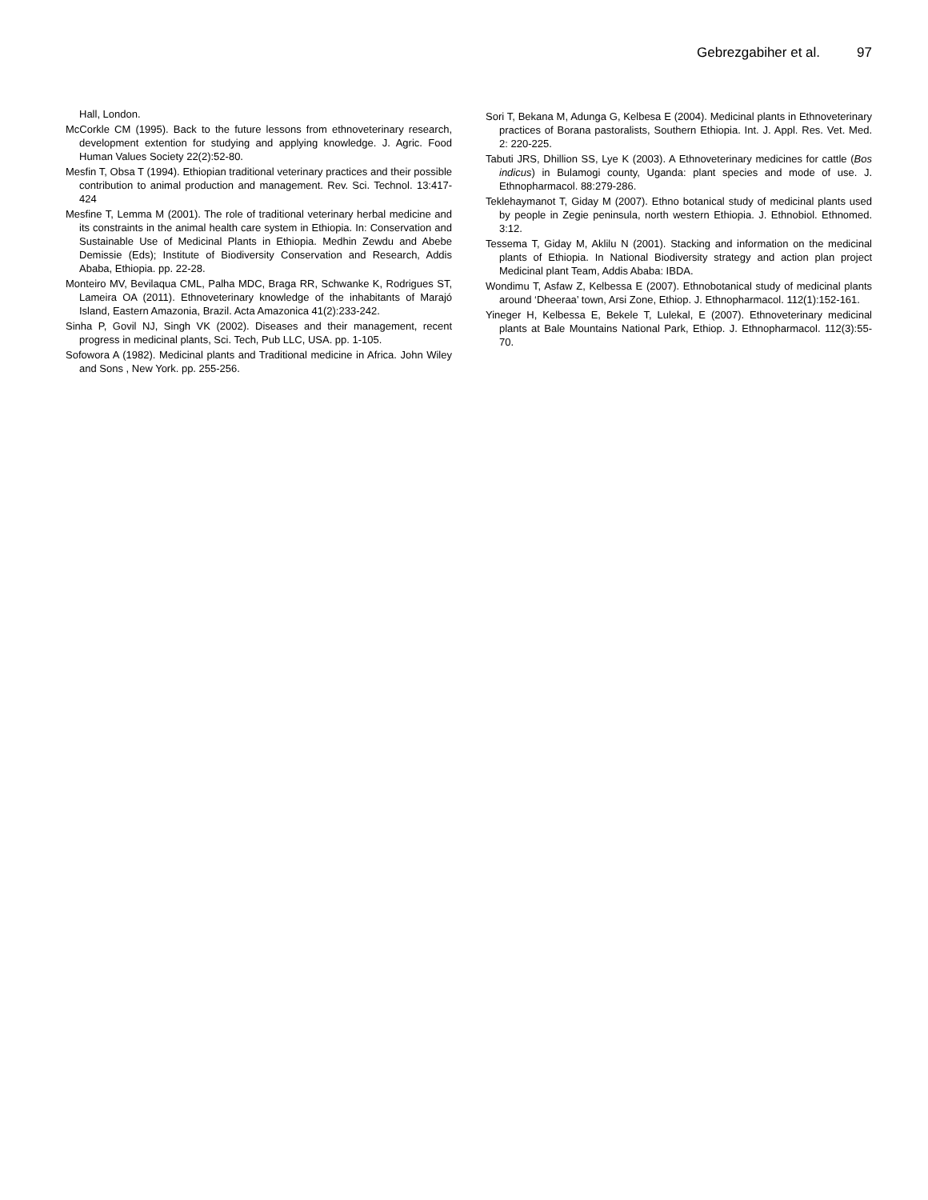Gebrezgabiher et al. 97
Hall, London.
McCorkle CM (1995). Back to the future lessons from ethnoveterinary research, development extention for studying and applying knowledge. J. Agric. Food Human Values Society 22(2):52-80.
Mesfin T, Obsa T (1994). Ethiopian traditional veterinary practices and their possible contribution to animal production and management. Rev. Sci. Technol. 13:417-424
Mesfine T, Lemma M (2001). The role of traditional veterinary herbal medicine and its constraints in the animal health care system in Ethiopia. In: Conservation and Sustainable Use of Medicinal Plants in Ethiopia. Medhin Zewdu and Abebe Demissie (Eds); Institute of Biodiversity Conservation and Research, Addis Ababa, Ethiopia. pp. 22-28.
Monteiro MV, Bevilaqua CML, Palha MDC, Braga RR, Schwanke K, Rodrigues ST, Lameira OA (2011). Ethnoveterinary knowledge of the inhabitants of Marajó Island, Eastern Amazonia, Brazil. Acta Amazonica 41(2):233-242.
Sinha P, Govil NJ, Singh VK (2002). Diseases and their management, recent progress in medicinal plants, Sci. Tech, Pub LLC, USA. pp. 1-105.
Sofowora A (1982). Medicinal plants and Traditional medicine in Africa. John Wiley and Sons , New York. pp. 255-256.
Sori T, Bekana M, Adunga G, Kelbesa E (2004). Medicinal plants in Ethnoveterinary practices of Borana pastoralists, Southern Ethiopia. Int. J. Appl. Res. Vet. Med. 2: 220-225.
Tabuti JRS, Dhillion SS, Lye K (2003). A Ethnoveterinary medicines for cattle (Bos indicus) in Bulamogi county, Uganda: plant species and mode of use. J. Ethnopharmacol. 88:279-286.
Teklehaymanot T, Giday M (2007). Ethno botanical study of medicinal plants used by people in Zegie peninsula, north western Ethiopia. J. Ethnobiol. Ethnomed. 3:12.
Tessema T, Giday M, Aklilu N (2001). Stacking and information on the medicinal plants of Ethiopia. In National Biodiversity strategy and action plan project Medicinal plant Team, Addis Ababa: IBDA.
Wondimu T, Asfaw Z, Kelbessa E (2007). Ethnobotanical study of medicinal plants around ‘Dheeraa’ town, Arsi Zone, Ethiop. J. Ethnopharmacol. 112(1):152-161.
Yineger H, Kelbessa E, Bekele T, Lulekal, E (2007). Ethnoveterinary medicinal plants at Bale Mountains National Park, Ethiop. J. Ethnopharmacol. 112(3):55-70.